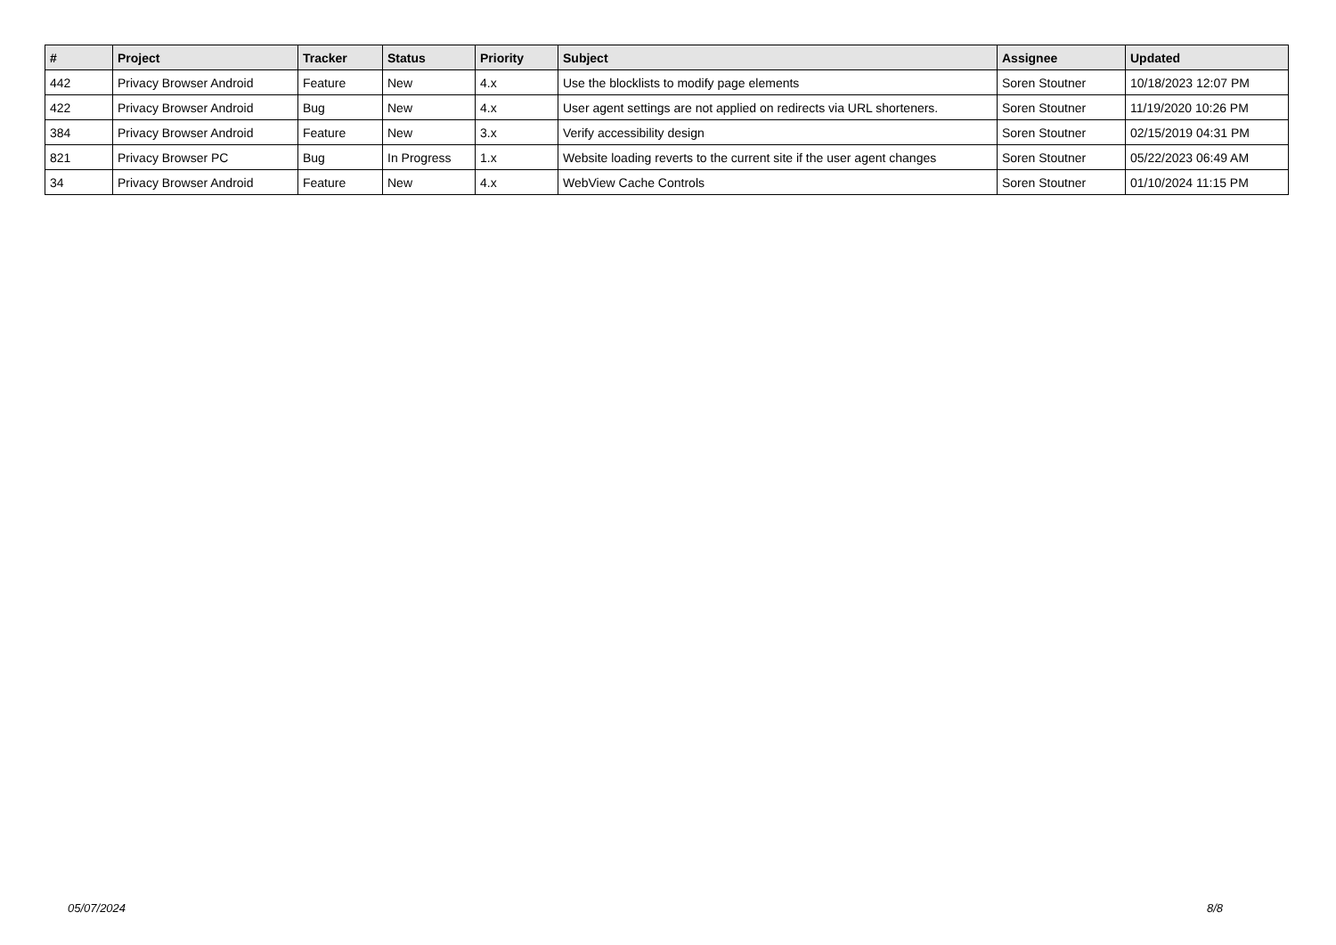| # | Project | Tracker | Status | Priority | Subject | Assignee | Updated |
| --- | --- | --- | --- | --- | --- | --- | --- |
| 442 | Privacy Browser Android | Feature | New | 4.x | Use the blocklists to modify page elements | Soren Stoutner | 10/18/2023 12:07 PM |
| 422 | Privacy Browser Android | Bug | New | 4.x | User agent settings are not applied on redirects via URL shorteners. | Soren Stoutner | 11/19/2020 10:26 PM |
| 384 | Privacy Browser Android | Feature | New | 3.x | Verify accessibility design | Soren Stoutner | 02/15/2019 04:31 PM |
| 821 | Privacy Browser PC | Bug | In Progress | 1.x | Website loading reverts to the current site if the user agent changes | Soren Stoutner | 05/22/2023 06:49 AM |
| 34 | Privacy Browser Android | Feature | New | 4.x | WebView Cache Controls | Soren Stoutner | 01/10/2024 11:15 PM |
05/07/2024 8/8